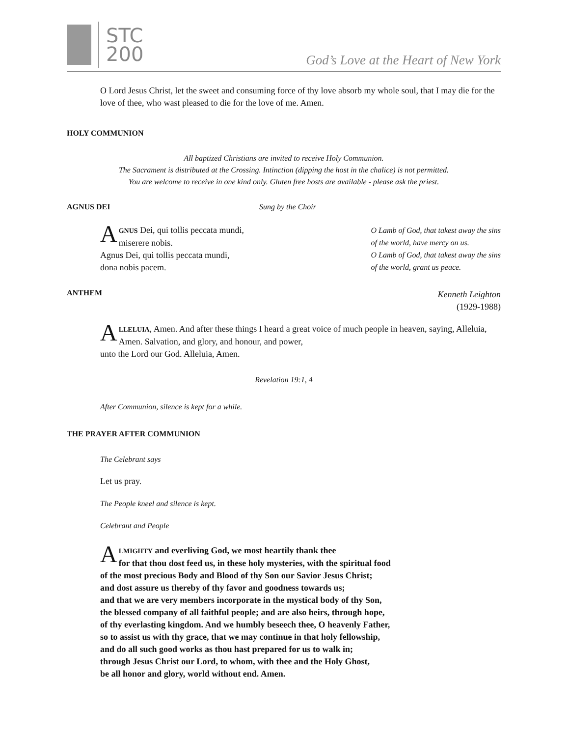STC
200
God’s Love at the Heart of New York
O Lord Jesus Christ, let the sweet and consuming force of thy love absorb my whole soul, that I may die for the love of thee, who wast pleased to die for the love of me. Amen.
HOLY COMMUNION
All baptized Christians are invited to receive Holy Communion.
The Sacrament is distributed at the Crossing. Intinction (dipping the host in the chalice) is not permitted.
You are welcome to receive in one kind only. Gluten free hosts are available - please ask the priest.
AGNUS DEI Sung by the Choir
AGNUS Dei, qui tollis peccata mundi,
miserere nobis.
Agnus Dei, qui tollis peccata mundi,
dona nobis pacem.
O Lamb of God, that takest away the sins
of the world, have mercy on us.
O Lamb of God, that takest away the sins
of the world, grant us peace.
ANTHEM
Kenneth Leighton
(1929-1988)
ALLELUIA, Amen. And after these things I heard a great voice of much people in heaven, saying, Alleluia, Amen. Salvation, and glory, and honour, and power,
unto the Lord our God. Alleluia, Amen.
Revelation 19:1, 4
After Communion, silence is kept for a while.
THE PRAYER AFTER COMMUNION
The Celebrant says
Let us pray.
The People kneel and silence is kept.
Celebrant and People
ALMIGHTY and everliving God, we most heartily thank thee
for that thou dost feed us, in these holy mysteries, with the spiritual food
of the most precious Body and Blood of thy Son our Savior Jesus Christ;
and dost assure us thereby of thy favor and goodness towards us;
and that we are very members incorporate in the mystical body of thy Son,
the blessed company of all faithful people; and are also heirs, through hope,
of thy everlasting kingdom. And we humbly beseech thee, O heavenly Father,
so to assist us with thy grace, that we may continue in that holy fellowship,
and do all such good works as thou hast prepared for us to walk in;
through Jesus Christ our Lord, to whom, with thee and the Holy Ghost,
be all honor and glory, world without end. Amen.